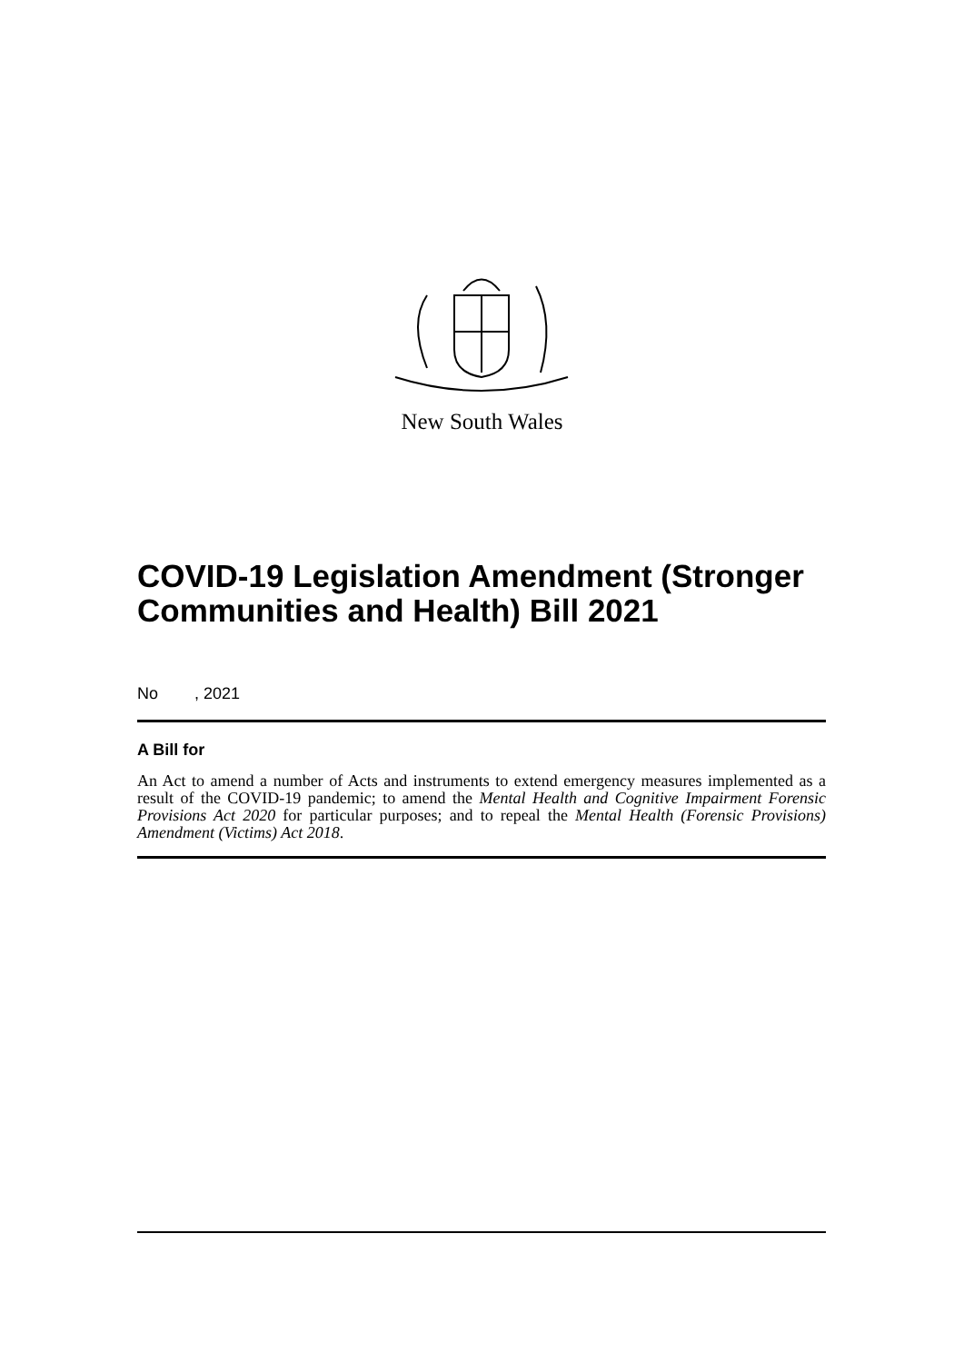New South Wales
COVID-19 Legislation Amendment (Stronger Communities and Health) Bill 2021
No , 2021
A Bill for
An Act to amend a number of Acts and instruments to extend emergency measures implemented as a result of the COVID-19 pandemic; to amend the Mental Health and Cognitive Impairment Forensic Provisions Act 2020 for particular purposes; and to repeal the Mental Health (Forensic Provisions) Amendment (Victims) Act 2018.